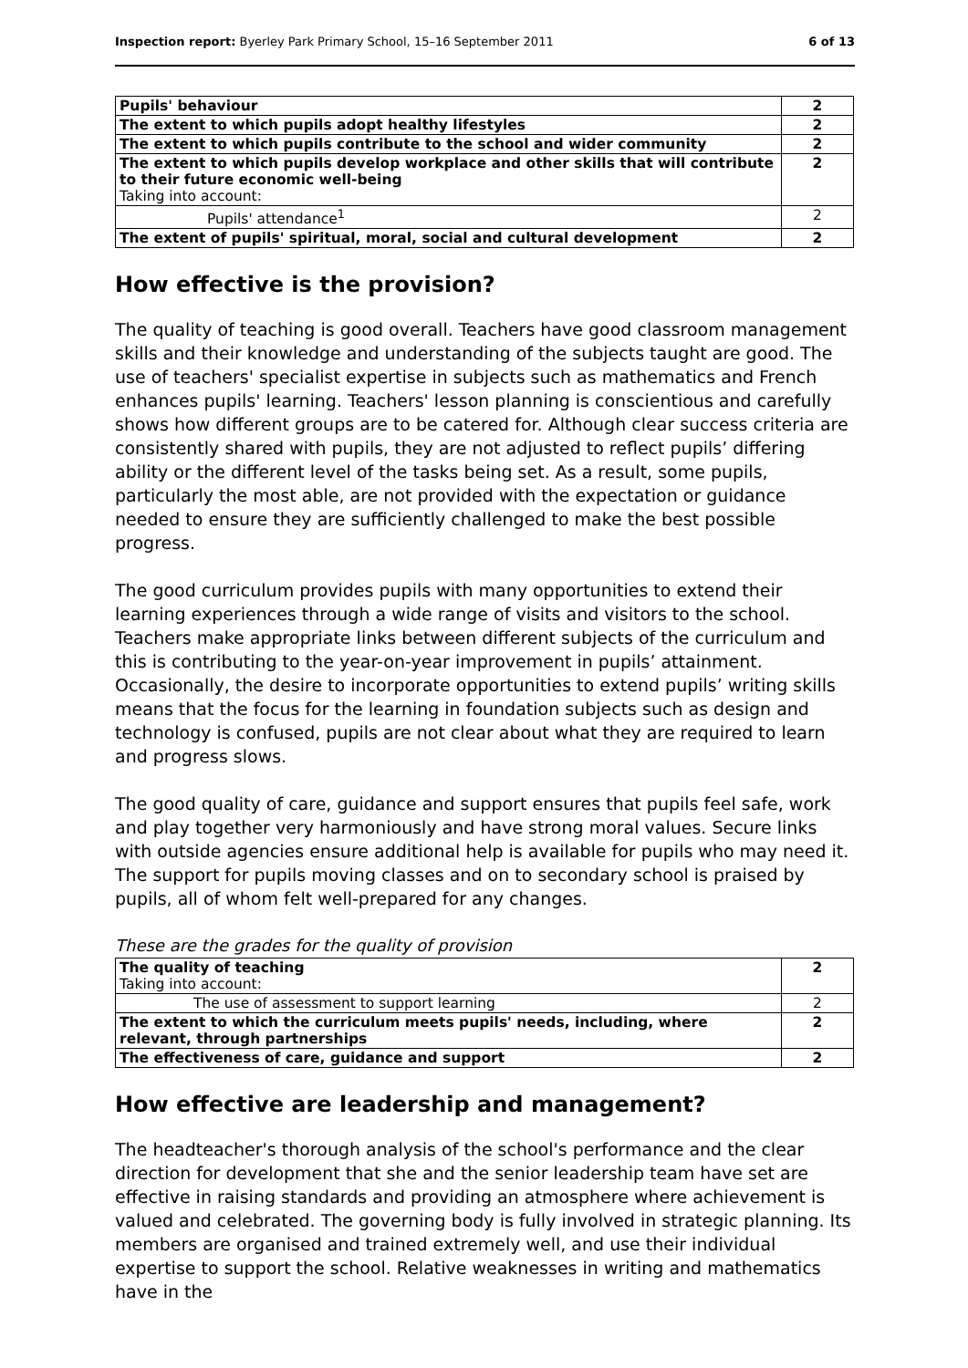Inspection report: Byerley Park Primary School, 15–16 September 2011 6 of 13
| Pupils' behaviour | 2 |
| The extent to which pupils adopt healthy lifestyles | 2 |
| The extent to which pupils contribute to the school and wider community | 2 |
| The extent to which pupils develop workplace and other skills that will contribute to their future economic well-being Taking into account: | 2 |
| Pupils' attendance<sup>1</sup> | 2 |
| The extent of pupils' spiritual, moral, social and cultural development | 2 |
How effective is the provision?
The quality of teaching is good overall. Teachers have good classroom management skills and their knowledge and understanding of the subjects taught are good. The use of teachers' specialist expertise in subjects such as mathematics and French enhances pupils' learning. Teachers' lesson planning is conscientious and carefully shows how different groups are to be catered for. Although clear success criteria are consistently shared with pupils, they are not adjusted to reflect pupils’ differing ability or the different level of the tasks being set. As a result, some pupils, particularly the most able, are not provided with the expectation or guidance needed to ensure they are sufficiently challenged to make the best possible progress.
The good curriculum provides pupils with many opportunities to extend their learning experiences through a wide range of visits and visitors to the school. Teachers make appropriate links between different subjects of the curriculum and this is contributing to the year-on-year improvement in pupils’ attainment. Occasionally, the desire to incorporate opportunities to extend pupils’ writing skills means that the focus for the learning in foundation subjects such as design and technology is confused, pupils are not clear about what they are required to learn and progress slows.
The good quality of care, guidance and support ensures that pupils feel safe, work and play together very harmoniously and have strong moral values. Secure links with outside agencies ensure additional help is available for pupils who may need it. The support for pupils moving classes and on to secondary school is praised by pupils, all of whom felt well-prepared for any changes.
These are the grades for the quality of provision
| The quality of teaching Taking into account: | 2 |
| The use of assessment to support learning | 2 |
| The extent to which the curriculum meets pupils' needs, including, where relevant, through partnerships | 2 |
| The effectiveness of care, guidance and support | 2 |
How effective are leadership and management?
The headteacher's thorough analysis of the school's performance and the clear direction for development that she and the senior leadership team have set are effective in raising standards and providing an atmosphere where achievement is valued and celebrated. The governing body is fully involved in strategic planning. Its members are organised and trained extremely well, and use their individual expertise to support the school. Relative weaknesses in writing and mathematics have in the